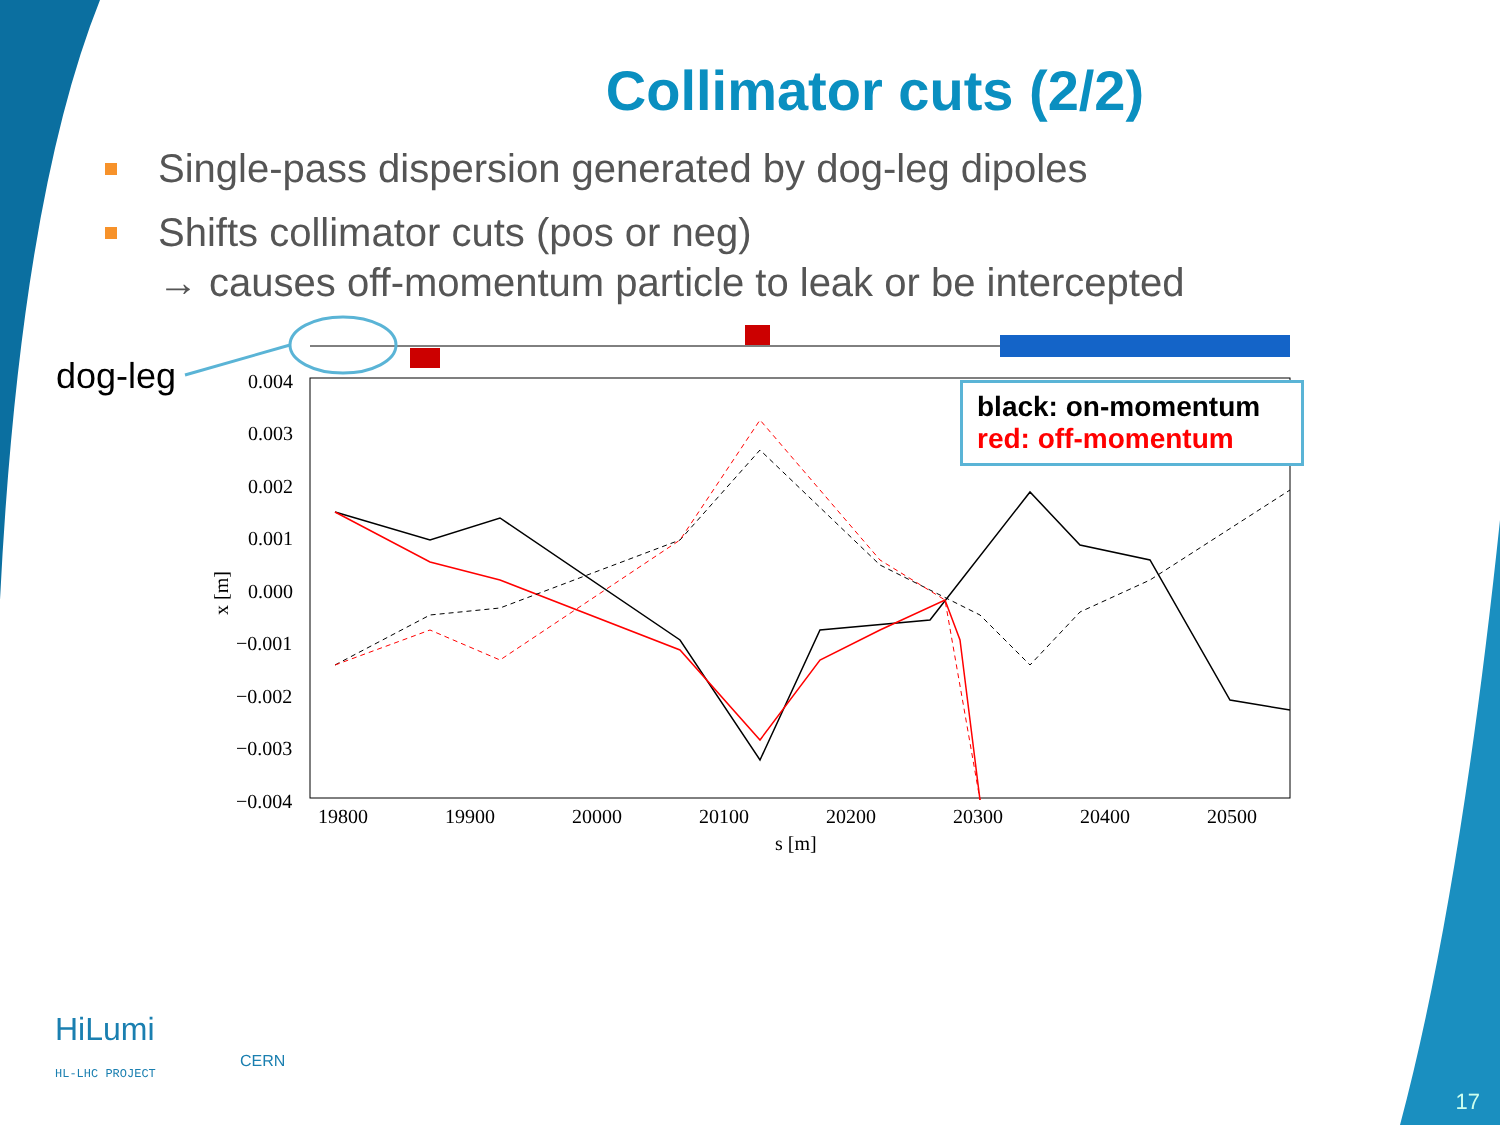Collimator cuts (2/2)
Single-pass dispersion generated by dog-leg dipoles
Shifts collimator cuts (pos or neg)
→ causes off-momentum particle to leak or be intercepted
0.004
0.003
0.002
0.001
0.000
−0.001
−0.002
−0.003
−0.004
19800
19900
20000
20100
20200
20300
20400
20500
s [m]
x [m]
dog-leg
black: on-momentum
red: off-momentum
HiLumi
HL-LHC PROJECT
CERN
17